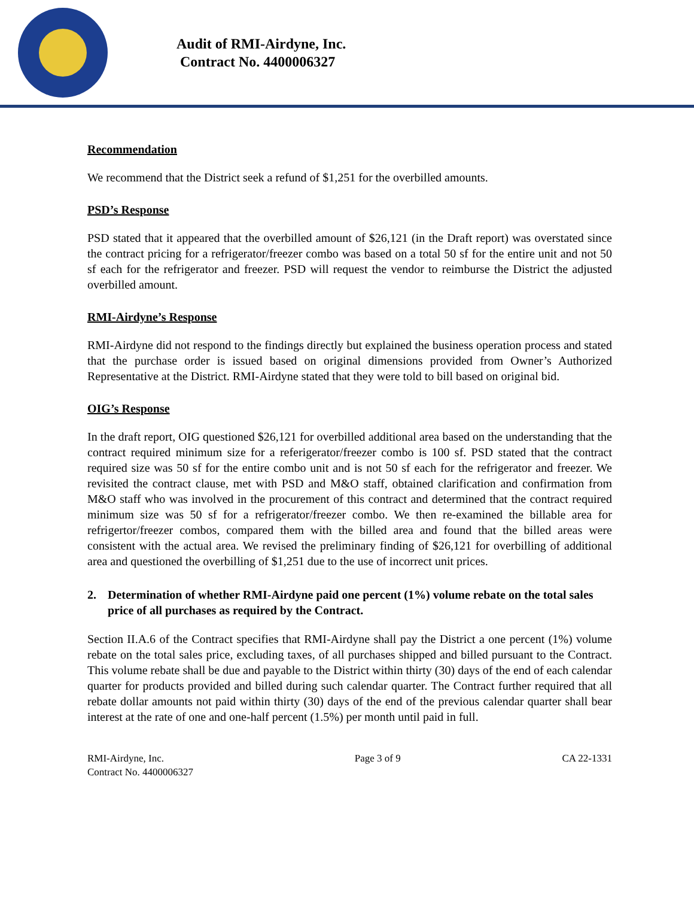Audit of RMI-Airdyne, Inc.
Contract No. 4400006327
Recommendation
We recommend that the District seek a refund of $1,251 for the overbilled amounts.
PSD’s Response
PSD stated that it appeared that the overbilled amount of $26,121 (in the Draft report) was overstated since the contract pricing for a refrigerator/freezer combo was based on a total 50 sf for the entire unit and not 50 sf each for the refrigerator and freezer. PSD will request the vendor to reimburse the District the adjusted overbilled amount.
RMI-Airdyne’s Response
RMI-Airdyne did not respond to the findings directly but explained the business operation process and stated that the purchase order is issued based on original dimensions provided from Owner’s Authorized Representative at the District. RMI-Airdyne stated that they were told to bill based on original bid.
OIG’s Response
In the draft report, OIG questioned $26,121 for overbilled additional area based on the understanding that the contract required minimum size for a referigerator/freezer combo is 100 sf. PSD stated that the contract required size was 50 sf for the entire combo unit and is not 50 sf each for the refrigerator and freezer. We revisited the contract clause, met with PSD and M&O staff, obtained clarification and confirmation from M&O staff who was involved in the procurement of this contract and determined that the contract required minimum size was 50 sf for a refrigerator/freezer combo. We then re-examined the billable area for refrigertor/freezer combos, compared them with the billed area and found that the billed areas were consistent with the actual area. We revised the preliminary finding of $26,121 for overbilling of additional area and questioned the overbilling of $1,251 due to the use of incorrect unit prices.
2. Determination of whether RMI-Airdyne paid one percent (1%) volume rebate on the total sales price of all purchases as required by the Contract.
Section II.A.6 of the Contract specifies that RMI-Airdyne shall pay the District a one percent (1%) volume rebate on the total sales price, excluding taxes, of all purchases shipped and billed pursuant to the Contract. This volume rebate shall be due and payable to the District within thirty (30) days of the end of each calendar quarter for products provided and billed during such calendar quarter. The Contract further required that all rebate dollar amounts not paid within thirty (30) days of the end of the previous calendar quarter shall bear interest at the rate of one and one-half percent (1.5%) per month until paid in full.
RMI-Airdyne, Inc.
Contract No. 4400006327
Page 3 of 9 CA 22-1331